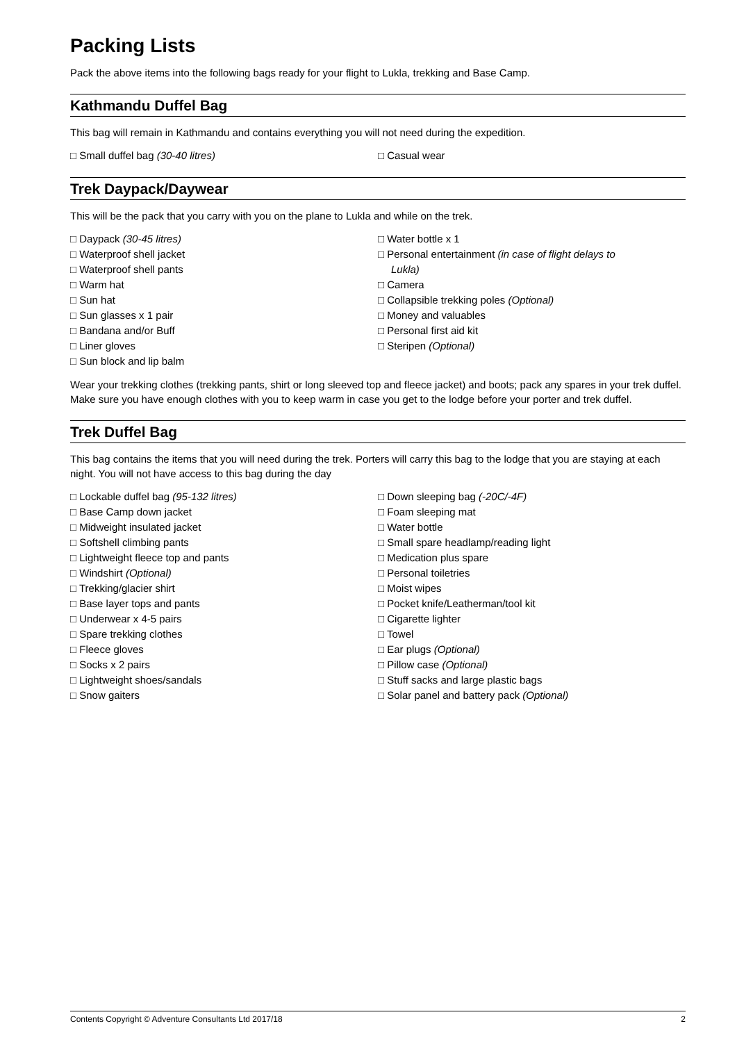Packing Lists
Pack the above items into the following bags ready for your flight to Lukla, trekking and Base Camp.
Kathmandu Duffel Bag
This bag will remain in Kathmandu and contains everything you will not need during the expedition.
□ Small duffel bag (30-40 litres) □ Casual wear
Trek Daypack/Daywear
This will be the pack that you carry with you on the plane to Lukla and while on the trek.
□ Daypack (30-45 litres)
□ Waterproof shell jacket
□ Waterproof shell pants
□ Warm hat
□ Sun hat
□ Sun glasses x 1 pair
□ Bandana and/or Buff
□ Liner gloves
□ Sun block and lip balm
□ Water bottle x 1
□ Personal entertainment (in case of flight delays to
Lukla)
□ Camera
□ Collapsible trekking poles (Optional)
□ Money and valuables
□ Personal first aid kit
□ Steripen (Optional)
Wear your trekking clothes (trekking pants, shirt or long sleeved top and fleece jacket) and boots; pack any spares in your trek duffel. Make sure you have enough clothes with you to keep warm in case you get to the lodge before your porter and trek duffel.
Trek Duffel Bag
This bag contains the items that you will need during the trek. Porters will carry this bag to the lodge that you are staying at each night. You will not have access to this bag during the day
□ Lockable duffel bag (95-132 litres)
□ Base Camp down jacket
□ Midweight insulated jacket
□ Softshell climbing pants
□ Lightweight fleece top and pants
□ Windshirt (Optional)
□ Trekking/glacier shirt
□ Base layer tops and pants
□ Underwear x 4-5 pairs
□ Spare trekking clothes
□ Fleece gloves
□ Socks x 2 pairs
□ Lightweight shoes/sandals
□ Snow gaiters
□ Down sleeping bag (-20C/-4F)
□ Foam sleeping mat
□ Water bottle
□ Small spare headlamp/reading light
□ Medication plus spare
□ Personal toiletries
□ Moist wipes
□ Pocket knife/Leatherman/tool kit
□ Cigarette lighter
□ Towel
□ Ear plugs (Optional)
□ Pillow case (Optional)
□ Stuff sacks and large plastic bags
□ Solar panel and battery pack (Optional)
Contents Copyright © Adventure Consultants Ltd 2017/18 2